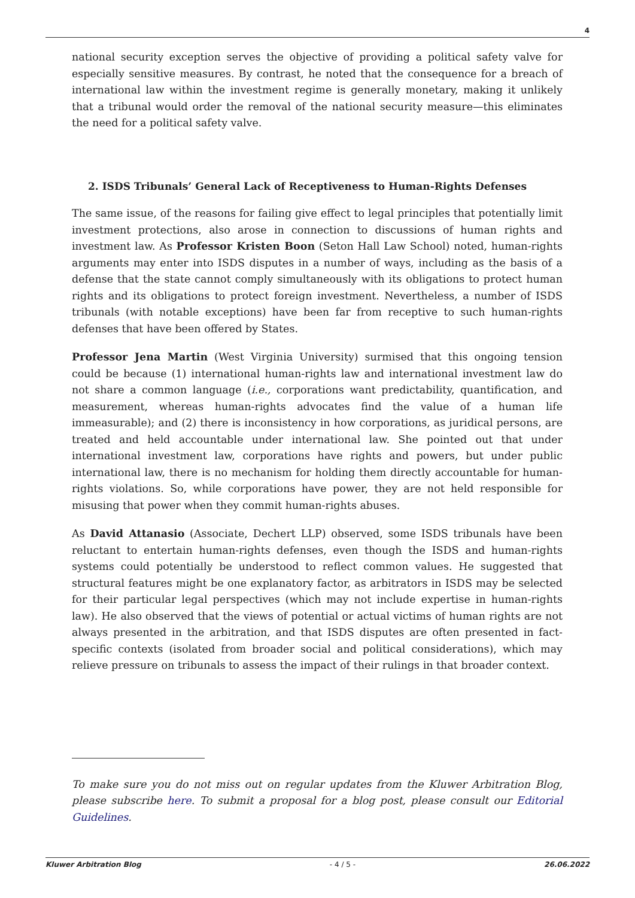4
national security exception serves the objective of providing a political safety valve for especially sensitive measures. By contrast, he noted that the consequence for a breach of international law within the investment regime is generally monetary, making it unlikely that a tribunal would order the removal of the national security measure—this eliminates the need for a political safety valve.
2. ISDS Tribunals’ General Lack of Receptiveness to Human-Rights Defenses
The same issue, of the reasons for failing give effect to legal principles that potentially limit investment protections, also arose in connection to discussions of human rights and investment law. As Professor Kristen Boon (Seton Hall Law School) noted, human-rights arguments may enter into ISDS disputes in a number of ways, including as the basis of a defense that the state cannot comply simultaneously with its obligations to protect human rights and its obligations to protect foreign investment. Nevertheless, a number of ISDS tribunals (with notable exceptions) have been far from receptive to such human-rights defenses that have been offered by States.
Professor Jena Martin (West Virginia University) surmised that this ongoing tension could be because (1) international human-rights law and international investment law do not share a common language (i.e., corporations want predictability, quantification, and measurement, whereas human-rights advocates find the value of a human life immeasurable); and (2) there is inconsistency in how corporations, as juridical persons, are treated and held accountable under international law. She pointed out that under international investment law, corporations have rights and powers, but under public international law, there is no mechanism for holding them directly accountable for human-rights violations. So, while corporations have power, they are not held responsible for misusing that power when they commit human-rights abuses.
As David Attanasio (Associate, Dechert LLP) observed, some ISDS tribunals have been reluctant to entertain human-rights defenses, even though the ISDS and human-rights systems could potentially be understood to reflect common values. He suggested that structural features might be one explanatory factor, as arbitrators in ISDS may be selected for their particular legal perspectives (which may not include expertise in human-rights law). He also observed that the views of potential or actual victims of human rights are not always presented in the arbitration, and that ISDS disputes are often presented in fact-specific contexts (isolated from broader social and political considerations), which may relieve pressure on tribunals to assess the impact of their rulings in that broader context.
To make sure you do not miss out on regular updates from the Kluwer Arbitration Blog, please subscribe here. To submit a proposal for a blog post, please consult our Editorial Guidelines.
Kluwer Arbitration Blog - 4 / 5 - 26.06.2022